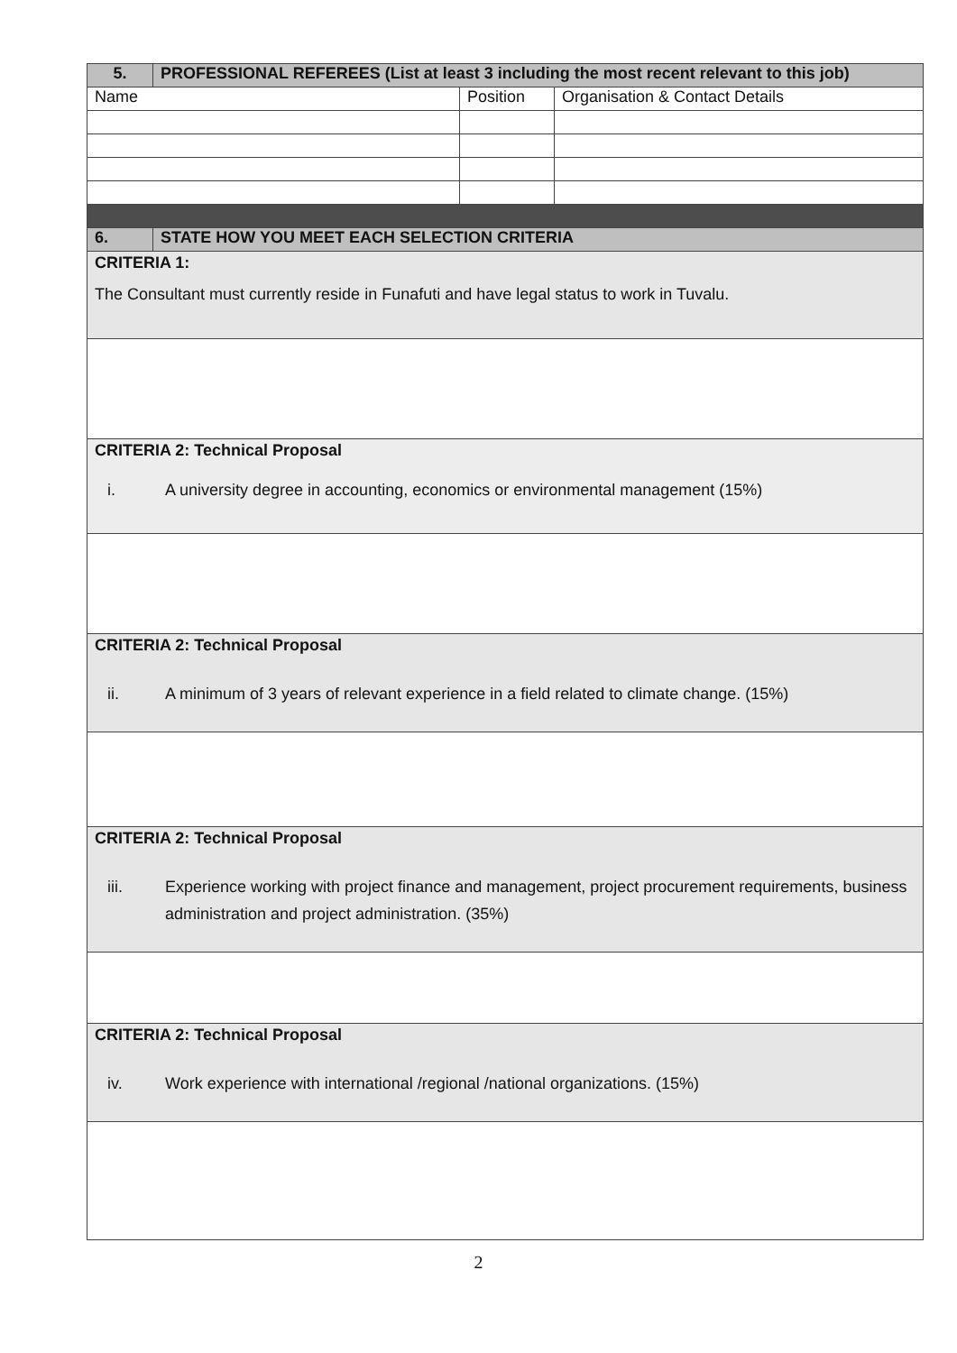| 5. | PROFESSIONAL REFEREES (List at least 3 including the most recent relevant to this job) | | |
| Name | | Position | Organisation & Contact Details |
| 6. | STATE HOW YOU MEET EACH SELECTION CRITERIA | | |
| CRITERIA 1: The Consultant must currently reside in Funafuti and have legal status to work in Tuvalu. | | | |
| CRITERIA 2: Technical Proposal i. A university degree in accounting, economics or environmental management (15%) | | | |
| CRITERIA 2: Technical Proposal ii. A minimum of 3 years of relevant experience in a field related to climate change. (15%) | | | |
| CRITERIA 2: Technical Proposal iii. Experience working with project finance and management, project procurement requirements, business administration and project administration. (35%) | | | |
| CRITERIA 2: Technical Proposal iv. Work experience with international /regional /national organizations. (15%) | | | |
2